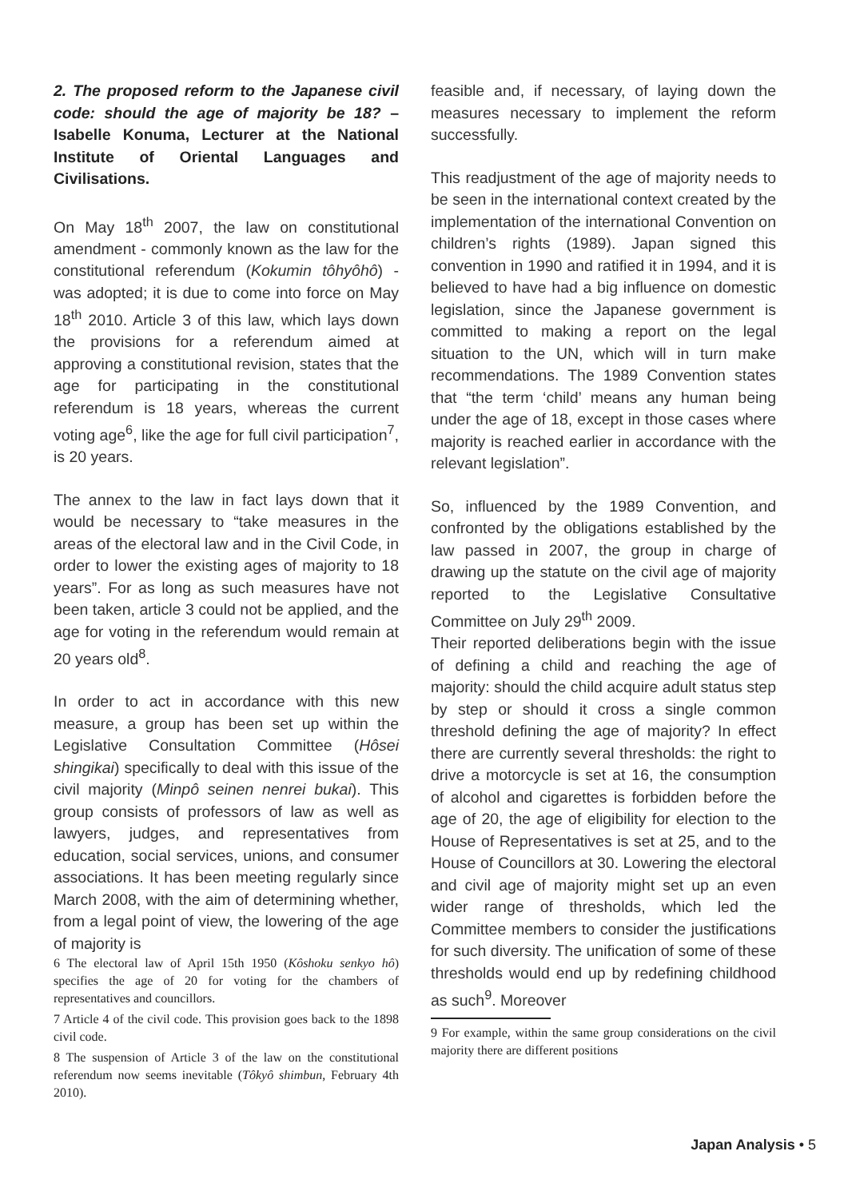2. The proposed reform to the Japanese civil code: should the age of majority be 18? – Isabelle Konuma, Lecturer at the National Institute of Oriental Languages and Civilisations.
On May 18<sup>th</sup> 2007, the law on constitutional amendment - commonly known as the law for the constitutional referendum (Kokumin tôhyôhô) - was adopted; it is due to come into force on May 18<sup>th</sup> 2010. Article 3 of this law, which lays down the provisions for a referendum aimed at approving a constitutional revision, states that the age for participating in the constitutional referendum is 18 years, whereas the current voting age<sup>6</sup>, like the age for full civil participation<sup>7</sup>, is 20 years.
The annex to the law in fact lays down that it would be necessary to “take measures in the areas of the electoral law and in the Civil Code, in order to lower the existing ages of majority to 18 years”. For as long as such measures have not been taken, article 3 could not be applied, and the age for voting in the referendum would remain at 20 years old<sup>8</sup>.
In order to act in accordance with this new measure, a group has been set up within the Legislative Consultation Committee (Hôsei shingikai) specifically to deal with this issue of the civil majority (Minpô seinen nenrei bukai). This group consists of professors of law as well as lawyers, judges, and representatives from education, social services, unions, and consumer associations. It has been meeting regularly since March 2008, with the aim of determining whether, from a legal point of view, the lowering of the age of majority is
6 The electoral law of April 15th 1950 (Kôshoku senkyo hô) specifies the age of 20 for voting for the chambers of representatives and councillors.
7 Article 4 of the civil code. This provision goes back to the 1898 civil code.
8 The suspension of Article 3 of the law on the constitutional referendum now seems inevitable (Tôkyô shimbun, February 4th 2010).
feasible and, if necessary, of laying down the measures necessary to implement the reform successfully.
This readjustment of the age of majority needs to be seen in the international context created by the implementation of the international Convention on children’s rights (1989). Japan signed this convention in 1990 and ratified it in 1994, and it is believed to have had a big influence on domestic legislation, since the Japanese government is committed to making a report on the legal situation to the UN, which will in turn make recommendations. The 1989 Convention states that “the term ‘child’ means any human being under the age of 18, except in those cases where majority is reached earlier in accordance with the relevant legislation”.
So, influenced by the 1989 Convention, and confronted by the obligations established by the law passed in 2007, the group in charge of drawing up the statute on the civil age of majority reported to the Legislative Consultative Committee on July 29<sup>th</sup> 2009.
Their reported deliberations begin with the issue of defining a child and reaching the age of majority: should the child acquire adult status step by step or should it cross a single common threshold defining the age of majority? In effect there are currently several thresholds: the right to drive a motorcycle is set at 16, the consumption of alcohol and cigarettes is forbidden before the age of 20, the age of eligibility for election to the House of Representatives is set at 25, and to the House of Councillors at 30. Lowering the electoral and civil age of majority might set up an even wider range of thresholds, which led the Committee members to consider the justifications for such diversity. The unification of some of these thresholds would end up by redefining childhood as such<sup>9</sup>. Moreover
9 For example, within the same group considerations on the civil majority there are different positions
Japan Analysis • 5